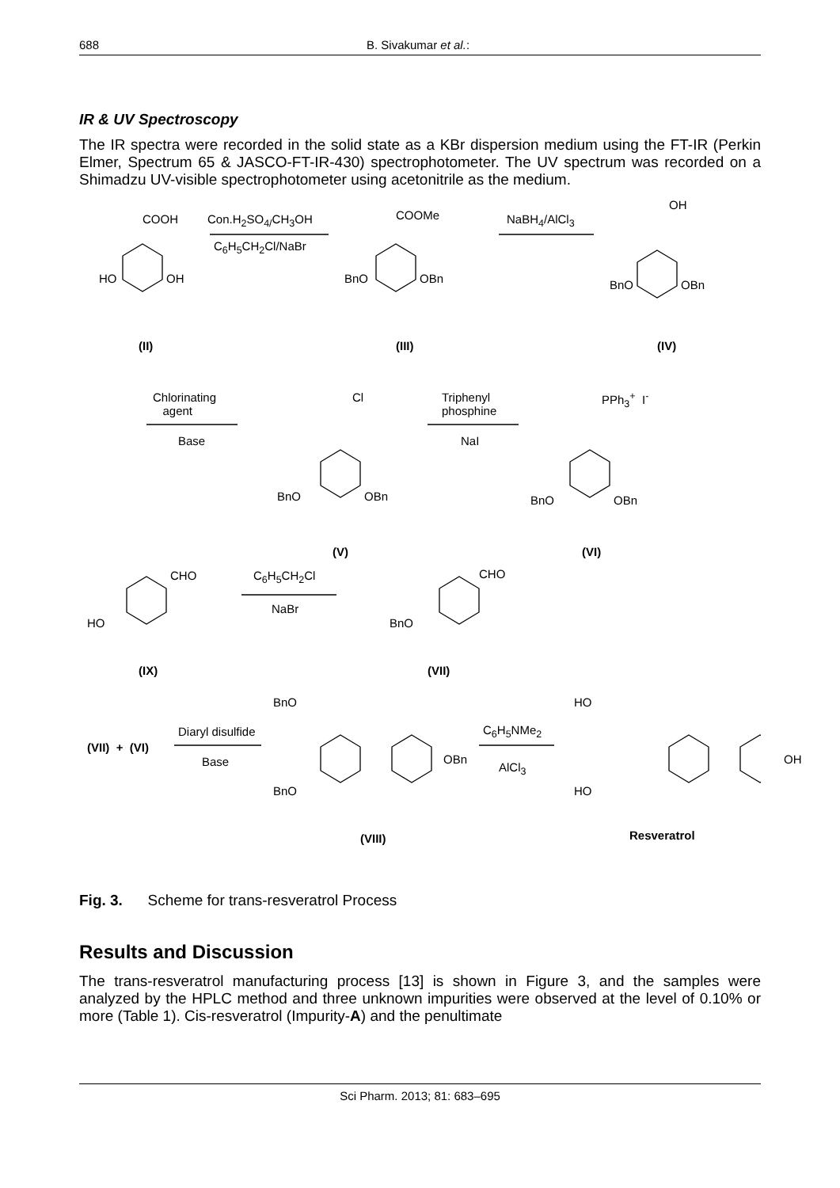688 B. Sivakumar et al.:
IR & UV Spectroscopy
The IR spectra were recorded in the solid state as a KBr dispersion medium using the FT-IR (Perkin Elmer, Spectrum 65 & JASCO-FT-IR-430) spectrophotometer. The UV spectrum was recorded on a Shimadzu UV-visible spectrophotometer using acetonitrile as the medium.
COOH
HO OH
Con.H<sub>2</sub>SO<sub>4/</sub>CH<sub>3</sub>OH
C<sub>6</sub>H<sub>5</sub>CH<sub>2</sub>Cl/NaBr
COOMe
BnO OBn
NaBH<sub>4</sub>/AlCl<sub>3</sub>
OH
BnO OBn
(II) (III) (IV)
Chlorinating
agent
Base
Cl
BnO OBn
Triphenyl
phosphine
NaI
PPh<sub>3</sub><sup>+</sup> I<sup>-</sup>
BnO OBn
(V) (VI)
CHO
HO
C<sub>6</sub>H<sub>5</sub>CH<sub>2</sub>Cl
NaBr
CHO
BnO
(IX) (VII)
(VII) + (VI)
Diaryl disulfide
Base
BnO
BnO
OBn
C<sub>6</sub>H<sub>5</sub>NMe<sub>2</sub>
AlCl<sub>3</sub>
HO
HO
OH
(VIII) Resveratrol
Fig. 3. Scheme for trans-resveratrol Process
Results and Discussion
The trans-resveratrol manufacturing process [13] is shown in Figure 3, and the samples were analyzed by the HPLC method and three unknown impurities were observed at the level of 0.10% or more (Table 1). Cis-resveratrol (Impurity-A) and the penultimate
Sci Pharm. 2013; 81: 683–695